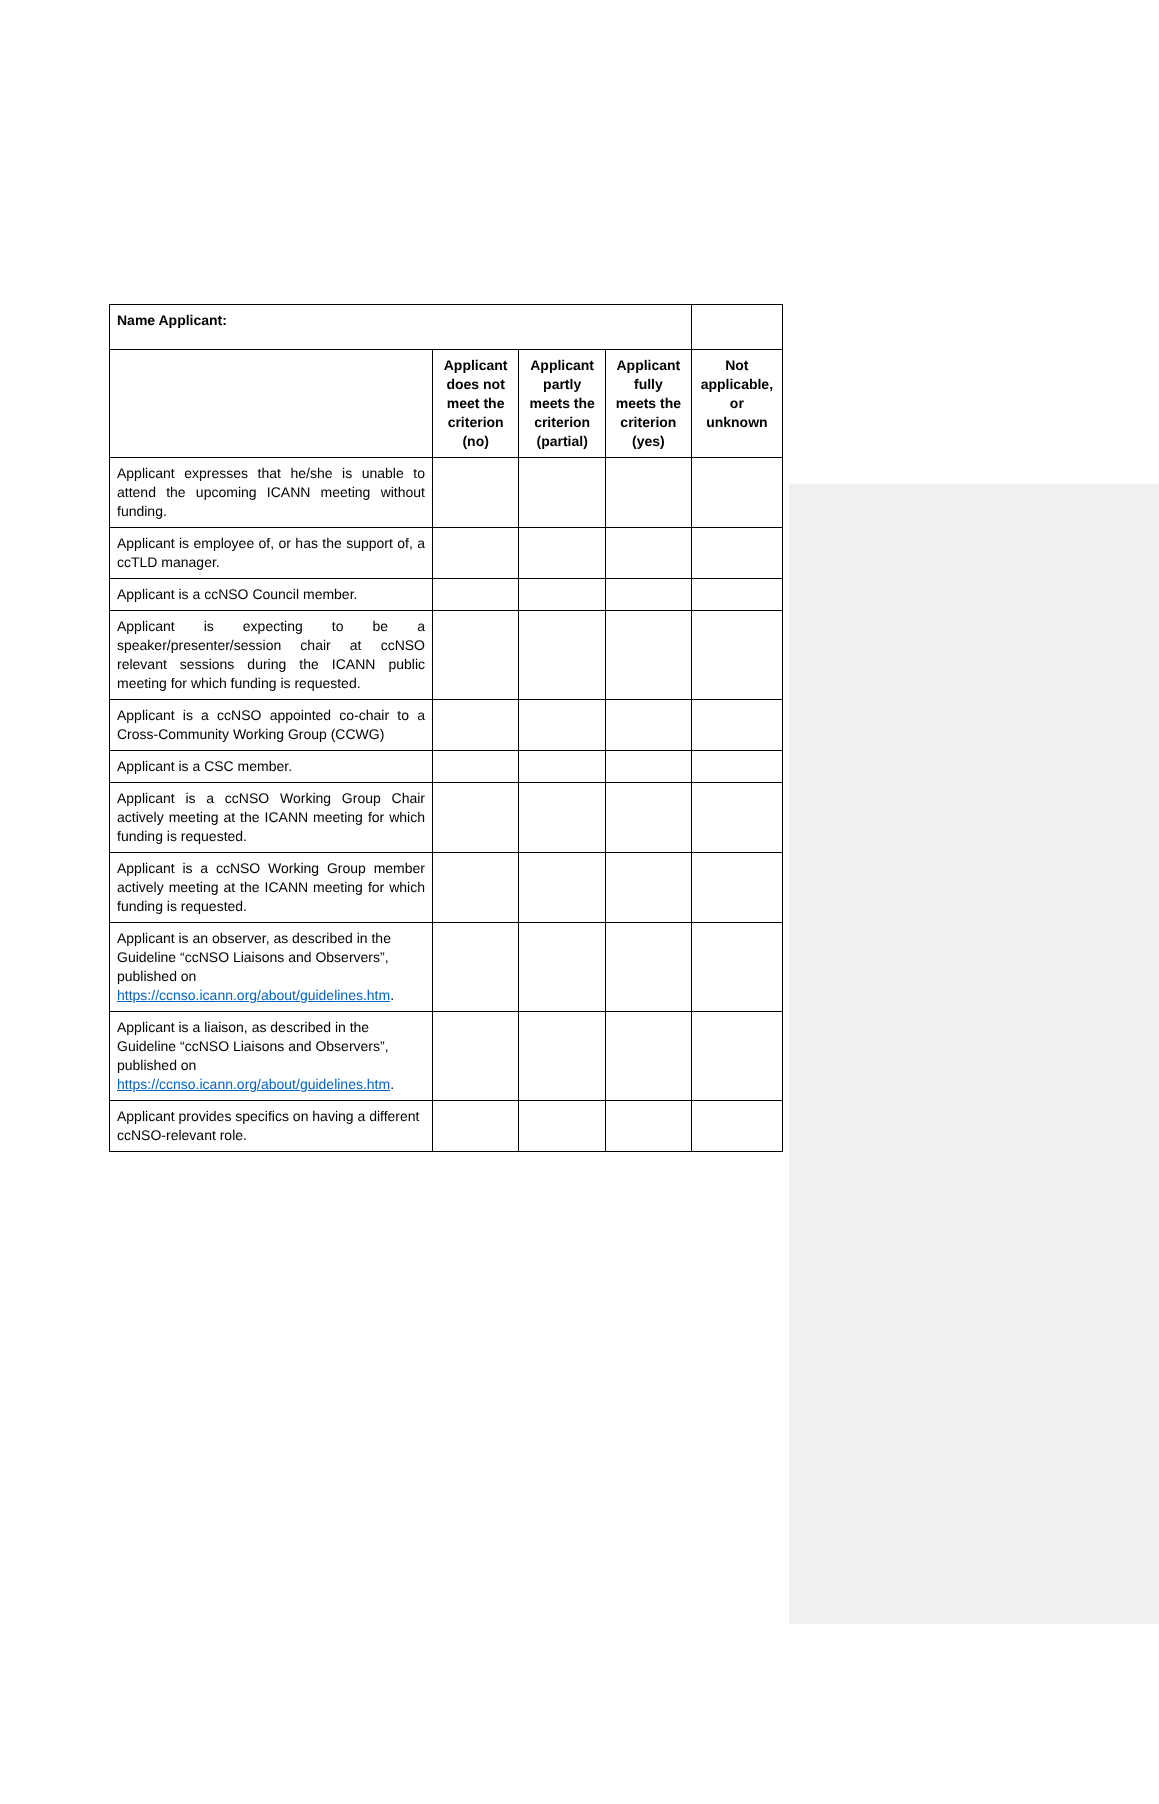| Name Applicant: | | | | |
| | Applicant does not meet the criterion (no) | Applicant partly meets the criterion (partial) | Applicant fully meets the criterion (yes) | Not applicable, or unknown |
| Applicant expresses that he/she is unable to attend the upcoming ICANN meeting without funding. | | | | |
| Applicant is employee of, or has the support of, a ccTLD manager. | | | | |
| Applicant is a ccNSO Council member. | | | | |
| Applicant is expecting to be a speaker/presenter/session chair at ccNSO relevant sessions during the ICANN public meeting for which funding is requested. | | | | |
| Applicant is a ccNSO appointed co-chair to a Cross-Community Working Group (CCWG) | | | | |
| Applicant is a CSC member. | | | | |
| Applicant is a ccNSO Working Group Chair actively meeting at the ICANN meeting for which funding is requested. | | | | |
| Applicant is a ccNSO Working Group member actively meeting at the ICANN meeting for which funding is requested. | | | | |
| Applicant is an observer, as described in the Guideline “ccNSO Liaisons and Observers”, published on https://ccnso.icann.org/about/guidelines.htm . | | | | |
| Applicant is a liaison, as described in the Guideline “ccNSO Liaisons and Observers”, published on https://ccnso.icann.org/about/guidelines.htm . | | | | |
| Applicant provides specifics on having a different ccNSO-relevant role. | | | | |